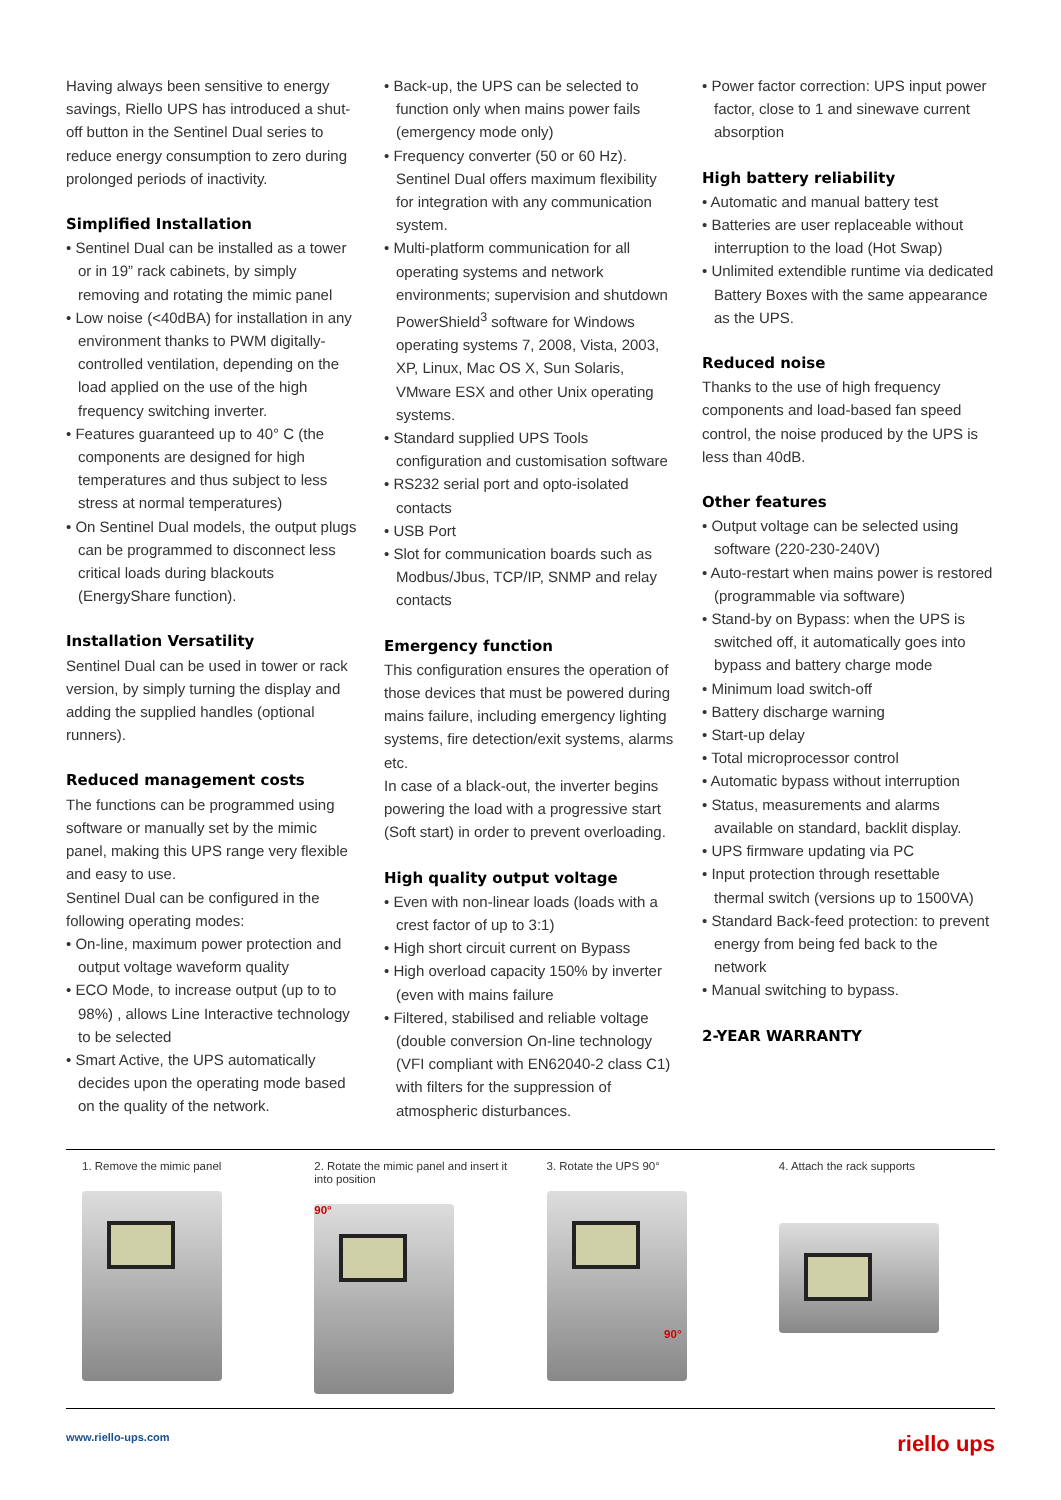Having always been sensitive to energy savings, Riello UPS has introduced a shut-off button in the Sentinel Dual series to reduce energy consumption to zero during prolonged periods of inactivity.
Simplified Installation
• Sentinel Dual can be installed as a tower or in 19” rack cabinets, by simply removing and rotating the mimic panel
• Low noise (<40dBA) for installation in any environment thanks to PWM digitally-controlled ventilation, depending on the load applied on the use of the high frequency switching inverter.
• Features guaranteed up to 40° C (the components are designed for high temperatures and thus subject to less stress at normal temperatures)
• On Sentinel Dual models, the output plugs can be programmed to disconnect less critical loads during blackouts (EnergyShare function).
Installation Versatility
Sentinel Dual can be used in tower or rack version, by simply turning the display and adding the supplied handles (optional runners).
Reduced management costs
The functions can be programmed using software or manually set by the mimic panel, making this UPS range very flexible and easy to use.
Sentinel Dual can be configured in the following operating modes:
• On-line, maximum power protection and output voltage waveform quality
• ECO Mode, to increase output (up to to 98%) , allows Line Interactive technology to be selected
• Smart Active, the UPS automatically decides upon the operating mode based on the quality of the network.
• Back-up, the UPS can be selected to function only when mains power fails (emergency mode only)
• Frequency converter (50 or 60 Hz). Sentinel Dual offers maximum flexibility for integration with any communication system.
• Multi-platform communication for all operating systems and network environments; supervision and shutdown PowerShield<sup>3</sup> software for Windows operating systems 7, 2008, Vista, 2003, XP, Linux, Mac OS X, Sun Solaris, VMware ESX and other Unix operating systems.
• Standard supplied UPS Tools configuration and customisation software
• RS232 serial port and opto-isolated contacts
• USB Port
• Slot for communication boards such as Modbus/Jbus, TCP/IP, SNMP and relay contacts
Emergency function
This configuration ensures the operation of those devices that must be powered during mains failure, including emergency lighting systems, fire detection/exit systems, alarms etc.
In case of a black-out, the inverter begins powering the load with a progressive start (Soft start) in order to prevent overloading.
High quality output voltage
• Even with non-linear loads (loads with a crest factor of up to 3:1)
• High short circuit current on Bypass
• High overload capacity 150% by inverter (even with mains failure
• Filtered, stabilised and reliable voltage (double conversion On-line technology (VFI compliant with EN62040-2 class C1) with filters for the suppression of atmospheric disturbances.
• Power factor correction: UPS input power factor, close to 1 and sinewave current absorption
High battery reliability
• Automatic and manual battery test
• Batteries are user replaceable without interruption to the load (Hot Swap)
• Unlimited extendible runtime via dedicated Battery Boxes with the same appearance as the UPS.
Reduced noise
Thanks to the use of high frequency components and load-based fan speed control, the noise produced by the UPS is less than 40dB.
Other features
• Output voltage can be selected using software (220-230-240V)
• Auto-restart when mains power is restored (programmable via software)
• Stand-by on Bypass: when the UPS is switched off, it automatically goes into bypass and battery charge mode
• Minimum load switch-off
• Battery discharge warning
• Start-up delay
• Total microprocessor control
• Automatic bypass without interruption
• Status, measurements and alarms available on standard, backlit display.
• UPS firmware updating via PC
• Input protection through resettable thermal switch (versions up to 1500VA)
• Standard Back-feed protection: to prevent energy from being fed back to the network
• Manual switching to bypass.
2-YEAR WARRANTY
1. Remove the mimic panel 2. Rotate the mimic panel and insert it into position
90°
3. Rotate the UPS 90°
90°
4. Attach the rack supports
www.riello-ups.com riello ups